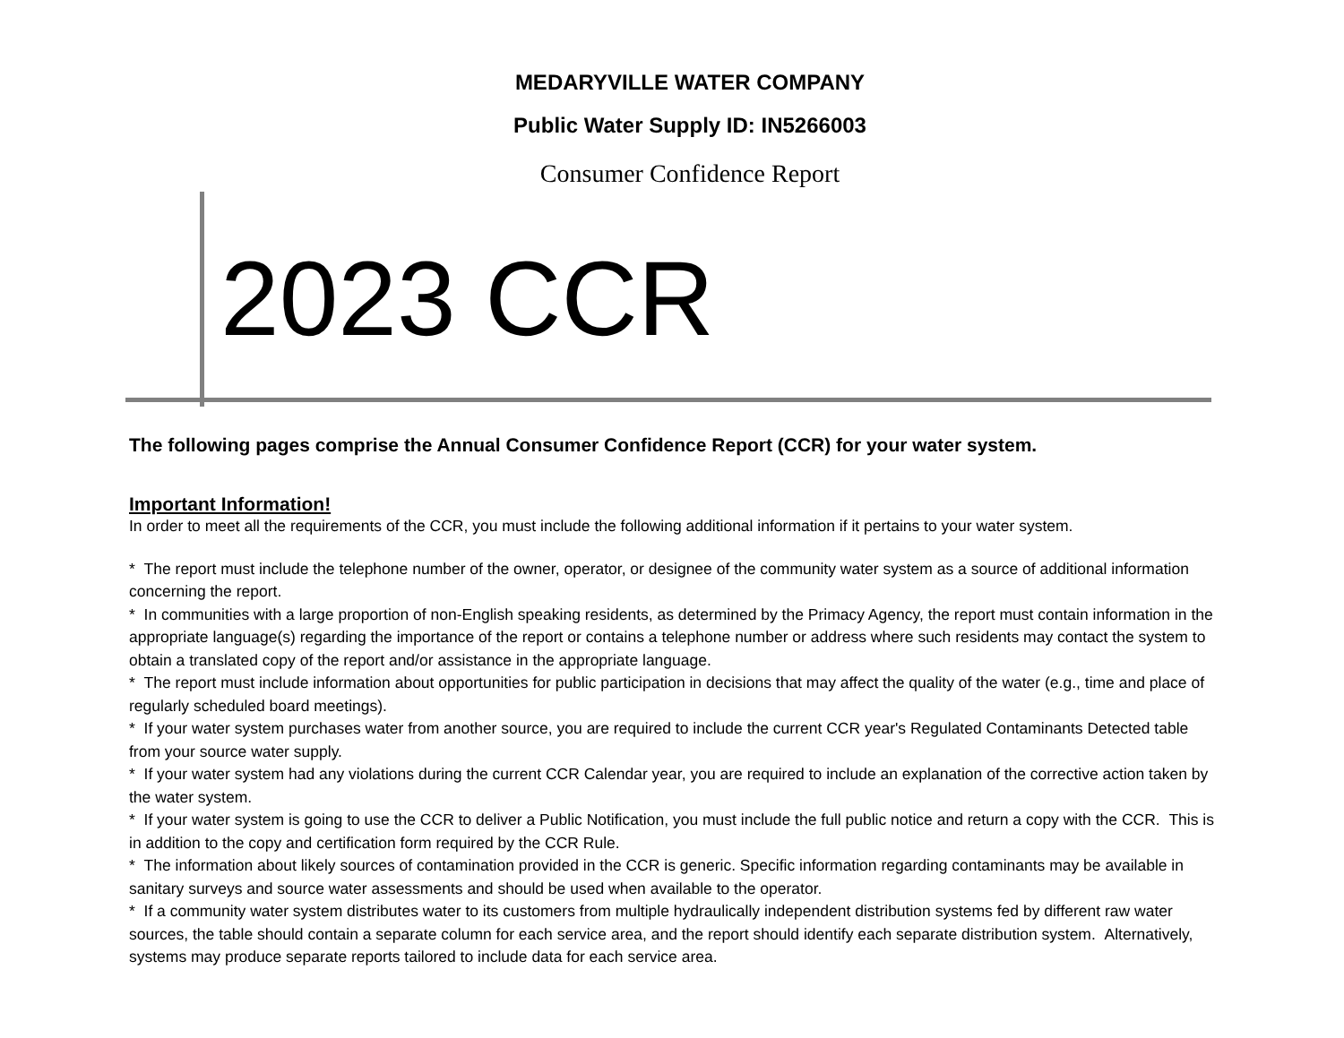MEDARYVILLE WATER COMPANY
Public Water Supply ID: IN5266003
Consumer Confidence Report
2023 CCR
The following pages comprise the Annual Consumer Confidence Report (CCR) for your water system.
Important Information!
In order to meet all the requirements of the CCR, you must include the following additional information if it pertains to your water system.
* The report must include the telephone number of the owner, operator, or designee of the community water system as a source of additional information concerning the report.
* In communities with a large proportion of non-English speaking residents, as determined by the Primacy Agency, the report must contain information in the appropriate language(s) regarding the importance of the report or contains a telephone number or address where such residents may contact the system to obtain a translated copy of the report and/or assistance in the appropriate language.
* The report must include information about opportunities for public participation in decisions that may affect the quality of the water (e.g., time and place of regularly scheduled board meetings).
* If your water system purchases water from another source, you are required to include the current CCR year's Regulated Contaminants Detected table from your source water supply.
* If your water system had any violations during the current CCR Calendar year, you are required to include an explanation of the corrective action taken by the water system.
* If your water system is going to use the CCR to deliver a Public Notification, you must include the full public notice and return a copy with the CCR. This is in addition to the copy and certification form required by the CCR Rule.
* The information about likely sources of contamination provided in the CCR is generic. Specific information regarding contaminants may be available in sanitary surveys and source water assessments and should be used when available to the operator.
* If a community water system distributes water to its customers from multiple hydraulically independent distribution systems fed by different raw water sources, the table should contain a separate column for each service area, and the report should identify each separate distribution system. Alternatively, systems may produce separate reports tailored to include data for each service area.